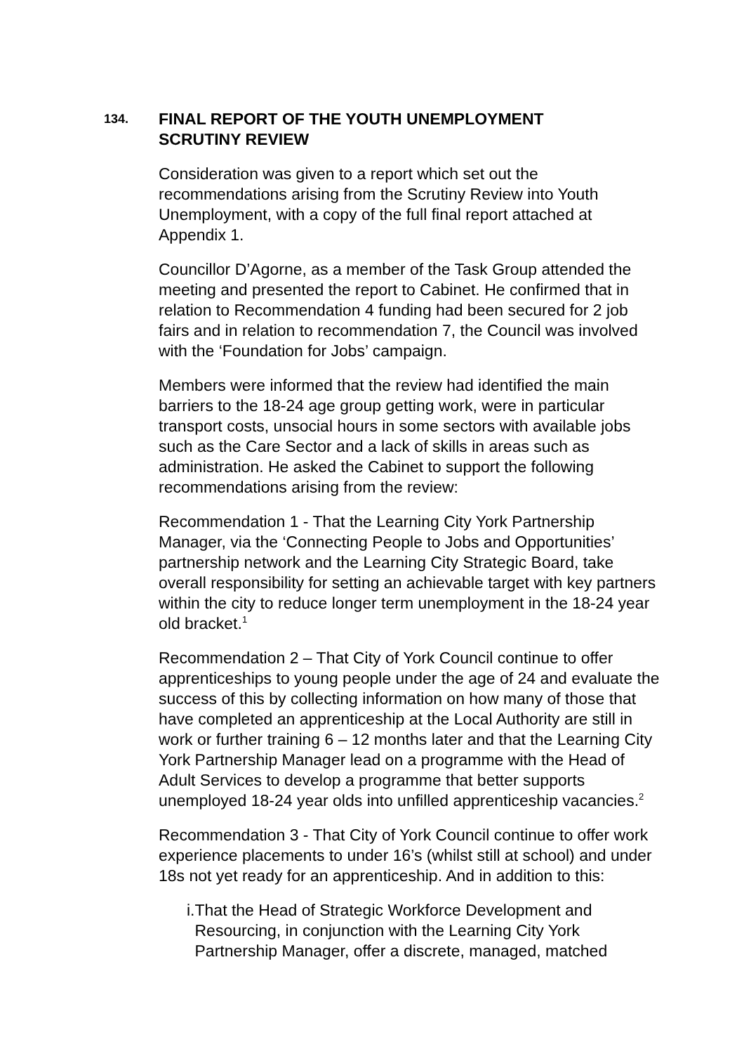134.
FINAL REPORT OF THE YOUTH UNEMPLOYMENT
SCRUTINY REVIEW
Consideration was given to a report which set out the recommendations arising from the Scrutiny Review into Youth Unemployment, with a copy of the full final report attached at Appendix 1.
Councillor D’Agorne, as a member of the Task Group attended the meeting and presented the report to Cabinet. He confirmed that in relation to Recommendation 4 funding had been secured for 2 job fairs and in relation to recommendation 7, the Council was involved with the ‘Foundation for Jobs’ campaign.
Members were informed that the review had identified the main barriers to the 18-24 age group getting work, were in particular transport costs, unsocial hours in some sectors with available jobs such as the Care Sector and a lack of skills in areas such as administration. He asked the Cabinet to support the following recommendations arising from the review:
Recommendation 1 - That the Learning City York Partnership Manager, via the ‘Connecting People to Jobs and Opportunities’ partnership network and the Learning City Strategic Board, take overall responsibility for setting an achievable target with key partners within the city to reduce longer term unemployment in the 18-24 year old bracket.<sup>1</sup>
Recommendation 2 – That City of York Council continue to offer apprenticeships to young people under the age of 24 and evaluate the success of this by collecting information on how many of those that have completed an apprenticeship at the Local Authority are still in work or further training 6 – 12 months later and that the Learning City York Partnership Manager lead on a programme with the Head of Adult Services to develop a programme that better supports unemployed 18-24 year olds into unfilled apprenticeship vacancies.<sup>2</sup>
Recommendation 3 - That City of York Council continue to offer work experience placements to under 16’s (whilst still at school) and under 18s not yet ready for an apprenticeship. And in addition to this:
i. That the Head of Strategic Workforce Development and Resourcing, in conjunction with the Learning City York Partnership Manager, offer a discrete, managed, matched